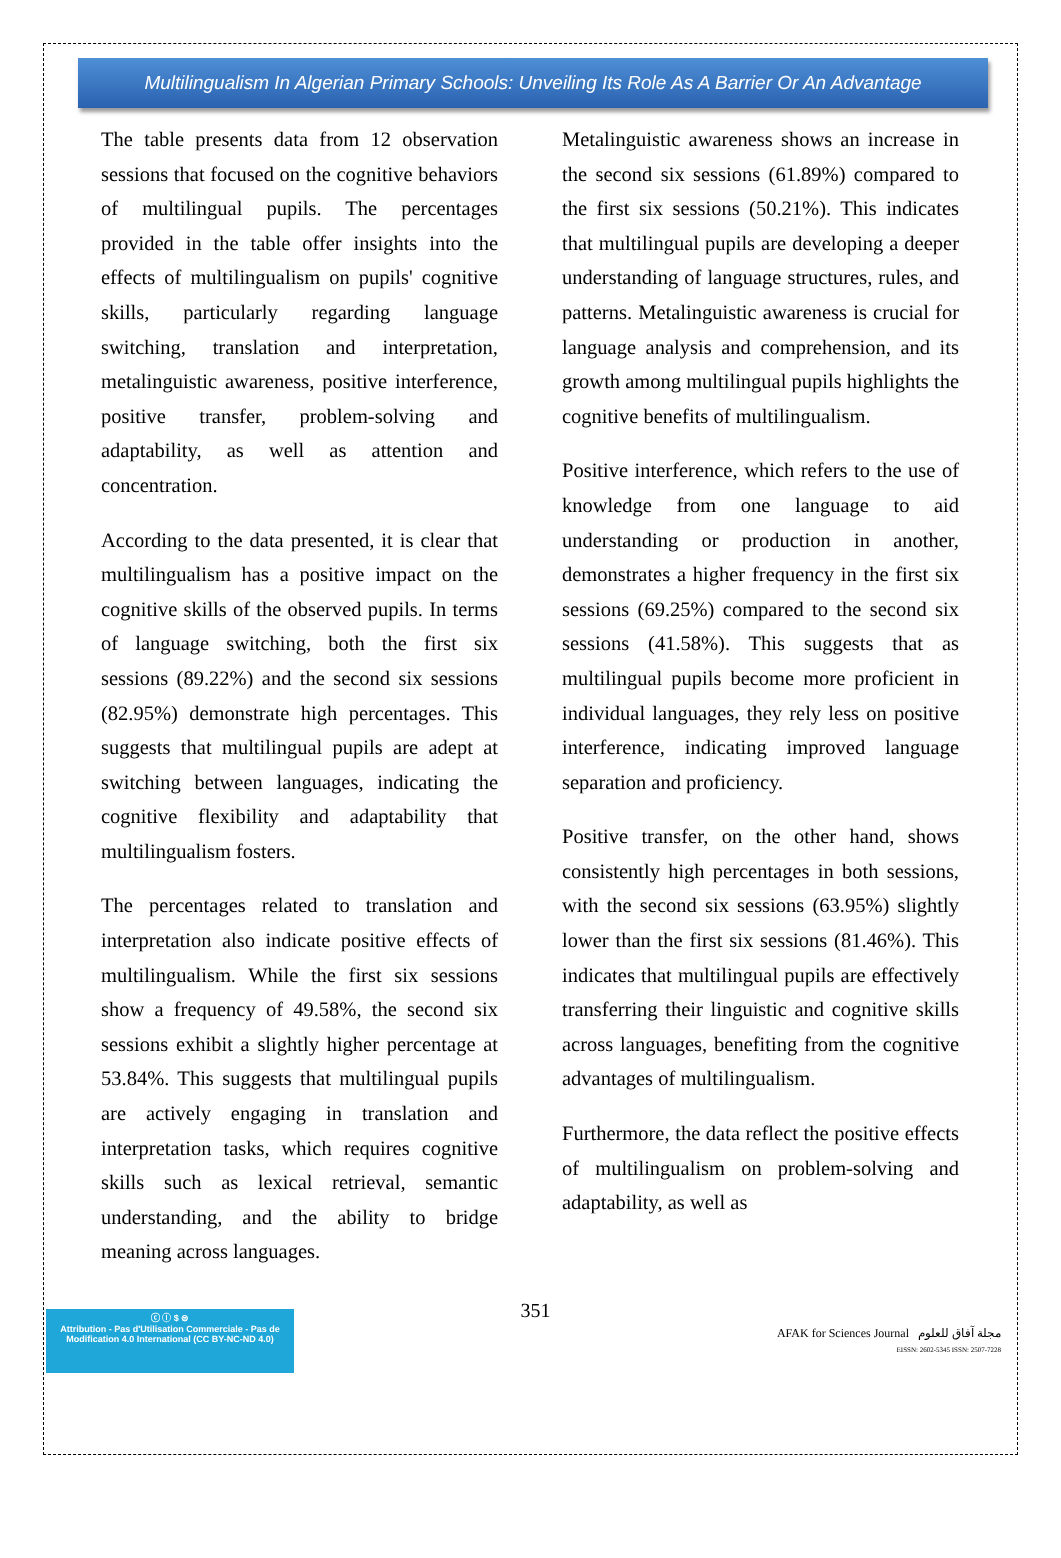Multilingualism In Algerian Primary Schools: Unveiling Its Role As A Barrier Or An Advantage
The table presents data from 12 observation sessions that focused on the cognitive behaviors of multilingual pupils. The percentages provided in the table offer insights into the effects of multilingualism on pupils' cognitive skills, particularly regarding language switching, translation and interpretation, metalinguistic awareness, positive interference, positive transfer, problem-solving and adaptability, as well as attention and concentration.
According to the data presented, it is clear that multilingualism has a positive impact on the cognitive skills of the observed pupils. In terms of language switching, both the first six sessions (89.22%) and the second six sessions (82.95%) demonstrate high percentages. This suggests that multilingual pupils are adept at switching between languages, indicating the cognitive flexibility and adaptability that multilingualism fosters.
The percentages related to translation and interpretation also indicate positive effects of multilingualism. While the first six sessions show a frequency of 49.58%, the second six sessions exhibit a slightly higher percentage at 53.84%. This suggests that multilingual pupils are actively engaging in translation and interpretation tasks, which requires cognitive skills such as lexical retrieval, semantic understanding, and the ability to bridge meaning across languages.
Metalinguistic awareness shows an increase in the second six sessions (61.89%) compared to the first six sessions (50.21%). This indicates that multilingual pupils are developing a deeper understanding of language structures, rules, and patterns. Metalinguistic awareness is crucial for language analysis and comprehension, and its growth among multilingual pupils highlights the cognitive benefits of multilingualism.
Positive interference, which refers to the use of knowledge from one language to aid understanding or production in another, demonstrates a higher frequency in the first six sessions (69.25%) compared to the second six sessions (41.58%). This suggests that as multilingual pupils become more proficient in individual languages, they rely less on positive interference, indicating improved language separation and proficiency.
Positive transfer, on the other hand, shows consistently high percentages in both sessions, with the second six sessions (63.95%) slightly lower than the first six sessions (81.46%). This indicates that multilingual pupils are effectively transferring their linguistic and cognitive skills across languages, benefiting from the cognitive advantages of multilingualism.
Furthermore, the data reflect the positive effects of multilingualism on problem-solving and adaptability, as well as
ⓒ ⓘ $ ⊜
Attribution - Pas d'Utilisation Commerciale - Pas de Modification 4.0 International (CC BY-NC-ND 4.0)
351
AFAK for Sciences Journal مجلة آفاق للعلوم
EISSN: 2602-5345 ISSN: 2507-7228